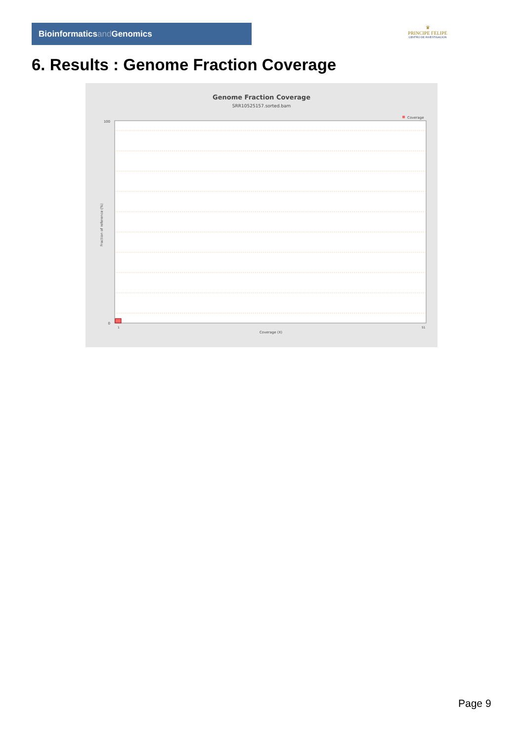Bioinformaticsand Genomics
♛
PRINCIPE FELIPE
CENTRO DE INVESTIGACION
6. Results : Genome Fraction Coverage
Genome Fraction Coverage
SRR10525157.sorted.bam
Coverage
100
0
Coverage (X)
Fraction of reference (%)
1
51
Page 9